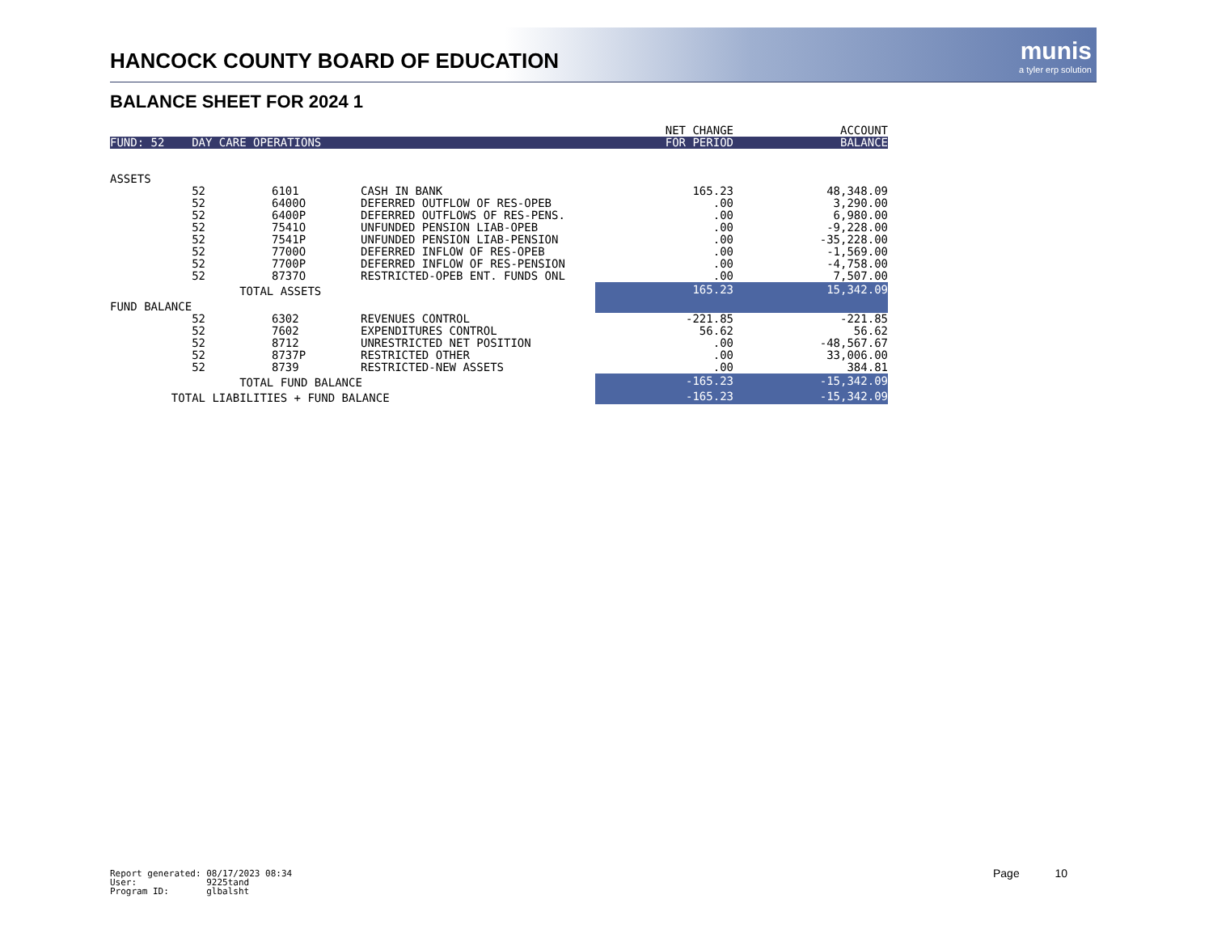HANCOCK COUNTY BOARD OF EDUCATION
munis
a tyler erp solution
BALANCE SHEET FOR 2024 1
| | | | | NET CHANGE | ACCOUNT |
| FUND: 52 DAY CARE OPERATIONS | | | | FOR PERIOD | BALANCE |
| ASSETS | | | | | |
| 52 | | 6101 | CASH IN BANK | 165.23 | 48,348.09 |
| 52 | | 6400O | DEFERRED OUTFLOW OF RES-OPEB | .00 | 3,290.00 |
| 52 | | 6400P | DEFERRED OUTFLOWS OF RES-PENS. | .00 | 6,980.00 |
| 52 | | 7541O | UNFUNDED PENSION LIAB-OPEB | .00 | -9,228.00 |
| 52 | | 7541P | UNFUNDED PENSION LIAB-PENSION | .00 | -35,228.00 |
| 52 | | 7700O | DEFERRED INFLOW OF RES-OPEB | .00 | -1,569.00 |
| 52 | | 7700P | DEFERRED INFLOW OF RES-PENSION | .00 | -4,758.00 |
| 52 | | 8737O | RESTRICTED-OPEB ENT. FUNDS ONL | .00 | 7,507.00 |
| | TOTAL ASSETS | | | 165.23 | 15,342.09 |
| FUND BALANCE | | | | | |
| 52 | | 6302 | REVENUES CONTROL | -221.85 | -221.85 |
| 52 | | 7602 | EXPENDITURES CONTROL | 56.62 | 56.62 |
| 52 | | 8712 | UNRESTRICTED NET POSITION | .00 | -48,567.67 |
| 52 | | 8737P | RESTRICTED OTHER | .00 | 33,006.00 |
| 52 | | 8739 | RESTRICTED-NEW ASSETS | .00 | 384.81 |
| | TOTAL FUND BALANCE | | | -165.23 | -15,342.09 |
| TOTAL LIABILITIES + FUND BALANCE | | | | -165.23 | -15,342.09 |
Report generated: 08/17/2023 08:34 User: 9225tand Program ID: glbalsht
Page 10